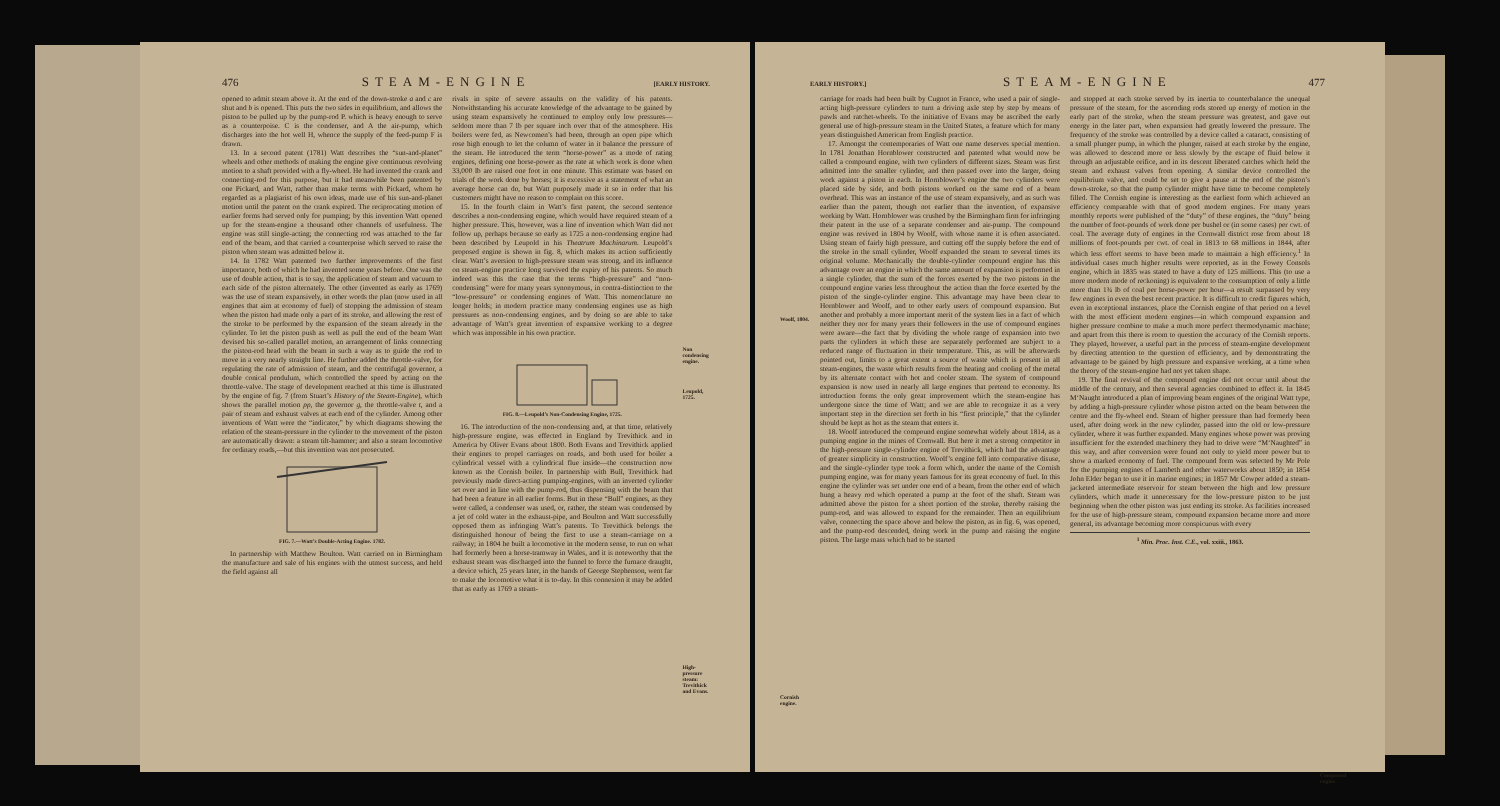476 STEAM-ENGINE [EARLY HISTORY.
opened to admit steam above it. At the end of the down-stroke a and c are shut and b is opened. This puts the two sides in equilibrium, and allows the piston to be pulled up by the pump-rod P. which is heavy enough to serve as a counterpoise. C is the condenser, and A the air-pump, which discharges into the hot well H, whence the supply of the feed-pump F is drawn.
13. In a second patent (1781) Watt describes the “sun-and-planet” wheels and other methods of making the engine give continuous revolving motion to a shaft provided with a fly-wheel. He had invented the crank and connecting-rod for this purpose, but it had meanwhile been patented by one Pickard, and Watt, rather than make terms with Pickard, whom he regarded as a plagiarist of his own ideas, made use of his sun-and-planet motion until the patent on the crank expired. The reciprocating motion of earlier forms had served only for pumping; by this invention Watt opened up for the steam-engine a thousand other channels of usefulness. The engine was still single-acting; the connecting rod was attached to the far end of the beam, and that carried a counterpoise which served to raise the piston when steam was admitted below it.
14. In 1782 Watt patented two further improvements of the first importance, both of which he had invented some years before. One was the use of double action, that is to say, the application of steam and vacuum to each side of the piston alternately. The other (invented as early as 1769) was the use of steam expansively, in other words the plan (now used in all engines that aim at economy of fuel) of stopping the admission of steam when the piston had made only a part of its stroke, and allowing the rest of the stroke to be performed by the expansion of the steam already in the cylinder. To let the piston push as well as pull the end of the beam Watt devised his so-called parallel motion, an arrangement of links connecting the piston-rod head with the beam in such a way as to guide the rod to move in a very nearly straight line. He further added the throttle-valve, for regulating the rate of admission of steam, and the centrifugal governor, a double conical pendulum, which controlled the speed by acting on the throttle-valve. The stage of development reached at this time is illustrated by the engine of fig. 7 (from Stuart’s History of the Steam-Engine), which shows the parallel motion pp, the governor g, the throttle-valve t, and a pair of steam and exhaust valves at each end of the cylinder. Among other inventions of Watt were the “indicator,” by which diagrams showing the relation of the steam-pressure in the cylinder to the movement of the piston are automatically drawn: a steam tilt-hammer; and also a steam locomotive for ordinary roads,—but this invention was not prosecuted.
FIG. 7.—Watt’s Double-Acting Engine. 1782.
In partnership with Matthew Boulton. Watt carried on in Birmingham the manufacture and sale of his engines with the utmost success, and held the field against all
rivals in spite of severe assaults on the validity of his patents. Notwithstanding his accurate knowledge of the advantage to be gained by using steam expansively he continued to employ only low pressures—seldom more than 7 lb per square inch over that of the atmosphere. His boilers were fed, as Newcomen’s had been, through an open pipe which rose high enough to let the column of water in it balance the pressure of the steam. He introduced the term “horse-power” as a mode of rating engines, defining one horse-power as the rate at which work is done when 33,000 lb are raised one foot in one minute. This estimate was based on trials of the work done by horses; it is excessive as a statement of what an average horse can do, but Watt purposely made it so in order that his customers might have no reason to complain on this score.
15. In the fourth claim in Watt’s first patent, the second sentence describes a non-condensing engine, which would have required steam of a higher pressure. This, however, was a line of invention which Watt did not follow up, perhaps because so early as 1725 a non-condensing engine had been described by Leupold in his Theatrum Machinarum. Leupold’s proposed engine is shown in fig. 8, which makes its action sufficiently clear. Watt’s aversion to high-pressure steam was strong, and its influence on steam-engine practice long survived the expiry of his patents. So much indeed was this the case that the terms “high-pressure” and “non-condensing” were for many years synonymous, in contra-distinction to the “low-pressure” or condensing engines of Watt. This nomenclature no longer holds; in modern practice many condensing engines use as high pressures as non-condensing engines, and by doing so are able to take advantage of Watt’s great invention of expansive working to a degree which was impossible in his own practice.
FIG. 8.—Leupold’s Non-Condensing Engine, 1725.
16. The introduction of the non-condensing and, at that time, relatively high-pressure engine, was effected in England by Trevithick and in America by Oliver Evans about 1800. Both Evans and Trevithick applied their engines to propel carriages on roads, and both used for boiler a cylindrical vessel with a cylindrical flue inside—the construction now known as the Cornish boiler. In partnership with Bull, Trevithick had previously made direct-acting pumping-engines, with an inverted cylinder set over and in line with the pump-rod, thus dispensing with the beam that had been a feature in all earlier forms. But in these “Bull” engines, as they were called, a condenser was used, or, rather, the steam was condensed by a jet of cold water in the exhaust-pipe, and Boulton and Watt successfully opposed them as infringing Watt’s patents. To Trevithick belongs the distinguished honour of being the first to use a steam-carriage on a railway; in 1804 he built a locomotive in the modern sense, to run on what had formerly been a horse-tramway in Wales, and it is noteworthy that the exhaust steam was discharged into the funnel to force the furnace draught, a device which, 25 years later, in the hands of George Stephenson, went far to make the locomotive what it is to-day. In this connexion it may be added that as early as 1769 a steam-
Non condensing engine.
Leupold, 1725.
High-pressure steam: Trevithick and Evans.
EARLY HISTORY.] STEAM-ENGINE 477
Woolf, 1804.
Cornish engine.
carriage for roads had been built by Cugnot in France, who used a pair of single-acting high-pressure cylinders to turn a driving axle step by step by means of pawls and ratchet-wheels. To the initiative of Evans may be ascribed the early general use of high-pressure steam in the United States, a feature which for many years distinguished American from English practice.
17. Amongst the contemporaries of Watt one name deserves special mention. In 1781 Jonathan Hornblower constructed and patented what would now be called a compound engine, with two cylinders of different sizes. Steam was first admitted into the smaller cylinder, and then passed over into the larger, doing work against a piston in each. In Hornblower’s engine the two cylinders were placed side by side, and both pistons worked on the same end of a beam overhead. This was an instance of the use of steam expansively, and as such was earlier than the patent, though not earlier than the invention, of expansive working by Watt. Hornblower was crushed by the Birmingham firm for infringing their patent in the use of a separate condenser and air-pump. The compound engine was revived in 1804 by Woolf, with whose name it is often associated. Using steam of fairly high pressure, and cutting off the supply before the end of the stroke in the small cylinder, Woolf expanded the steam to several times its original volume. Mechanically the double-cylinder compound engine has this advantage over an engine in which the same amount of expansion is performed in a single cylinder, that the sum of the forces exerted by the two pistons in the compound engine varies less throughout the action than the force exerted by the piston of the single-cylinder engine. This advantage may have been clear to Hornblower and Woolf, and to other early users of compound expansion. But another and probably a more important merit of the system lies in a fact of which neither they nor for many years their followers in the use of compound engines were aware—the fact that by dividing the whole range of expansion into two parts the cylinders in which these are separately performed are subject to a reduced range of fluctuation in their temperature. This, as will be afterwards pointed out, limits to a great extent a source of waste which is present in all steam-engines, the waste which results from the heating and cooling of the metal by its alternate contact with hot and cooler steam. The system of compound expansion is now used in nearly all large engines that pretend to economy. Its introduction forms the only great improvement which the steam-engine has undergone since the time of Watt; and we are able to recognize it as a very important step in the direction set forth in his “first principle,” that the cylinder should be kept as hot as the steam that enters it.
18. Woolf introduced the compound engine somewhat widely about 1814, as a pumping engine in the mines of Cornwall. But here it met a strong competitor in the high-pressure single-cylinder engine of Trevithick, which had the advantage of greater simplicity in construction. Woolf’s engine fell into comparative disuse, and the single-cylinder type took a form which, under the name of the Cornish pumping engine, was for many years famous for its great economy of fuel. In this engine the cylinder was set under one end of a beam, from the other end of which hung a heavy rod which operated a pump at the foot of the shaft. Steam was admitted above the piston for a short portion of the stroke, thereby raising the pump-rod, and was allowed to expand for the remainder. Then an equilibrium valve, connecting the space above and below the piston, as in fig. 6, was opened, and the pump-rod descended, doing work in the pump and raising the engine piston. The large mass which had to be started
and stopped at each stroke served by its inertia to counterbalance the unequal pressure of the steam, for the ascending rods stored up energy of motion in the early part of the stroke, when the steam pressure was greatest, and gave out energy in the later part, when expansion had greatly lowered the pressure. The frequency of the stroke was controlled by a device called a cataract, consisting of a small plunger pump, in which the plunger, raised at each stroke by the engine, was allowed to descend more or less slowly by the escape of fluid below it through an adjustable orifice, and in its descent liberated catches which held the steam and exhaust valves from opening. A similar device controlled the equilibrium valve, and could be set to give a pause at the end of the piston’s down-stroke, so that the pump cylinder might have time to become completely filled. The Cornish engine is interesting as the earliest form which achieved an efficiency comparable with that of good modern engines. For many years monthly reports were published of the “duty” of these engines, the “duty” being the number of foot-pounds of work done per bushel or (in some cases) per cwt. of coal. The average duty of engines in the Cornwall district rose from about 18 millions of foot-pounds per cwt. of coal in 1813 to 68 millions in 1844, after which less effort seems to have been made to maintain a high efficiency.<sup>1</sup> In individual cases much higher results were reported, as in the Fowey Consols engine, which in 1835 was stated to have a duty of 125 millions. This (to use a more modern mode of reckoning) is equivalent to the consumption of only a little more than 1¾ lb of coal per horse-power per hour—a result surpassed by very few engines in even the best recent practice. It is difficult to credit figures which, even in exceptional instances, place the Cornish engine of that period on a level with the most efficient modern engines—in which compound expansion and higher pressure combine to make a much more perfect thermodynamic machine; and apart from this there is room to question the accuracy of the Cornish reports. They played, however, a useful part in the process of steam-engine development by directing attention to the question of efficiency, and by demonstrating the advantage to be gained by high pressure and expansive working, at a time when the theory of the steam-engine had not yet taken shape.
19. The final revival of the compound engine did not occur until about the middle of the century, and then several agencies combined to effect it. In 1845 M‘Naught introduced a plan of improving beam engines of the original Watt type, by adding a high-pressure cylinder whose piston acted on the beam between the centre and the fly-wheel end. Steam of higher pressure than had formerly been used, after doing work in the new cylinder, passed into the old or low-pressure cylinder, where it was further expanded. Many engines whose power was proving insufficient for the extended machinery they had to drive were “M‘Naughted” in this way, and after conversion were found not only to yield more power but to show a marked economy of fuel. The compound form was selected by Mr Pole for the pumping engines of Lambeth and other waterworks about 1850; in 1854 John Elder began to use it in marine engines; in 1857 Mr Cowper added a steam-jacketed intermediate reservoir for steam between the high and low pressure cylinders, which made it unnecessary for the low-pressure piston to be just beginning when the other piston was just ending its stroke. As facilities increased for the use of high-pressure steam, compound expansion became more and more general, its advantage becoming more conspicuous with every
<sup>1</sup> Min. Proc. Inst. C.E., vol. xxiii., 1863.
Compound engine.